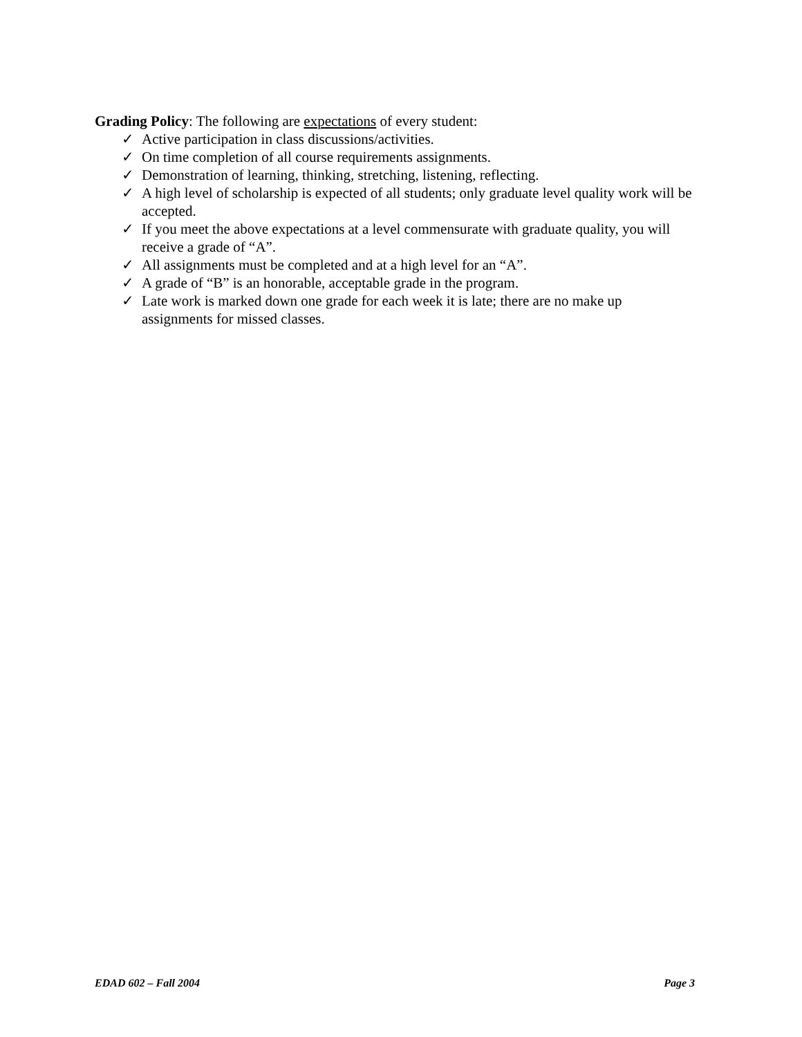Grading Policy: The following are expectations of every student:
✓ Active participation in class discussions/activities.
✓ On time completion of all course requirements assignments.
✓ Demonstration of learning, thinking, stretching, listening, reflecting.
✓ A high level of scholarship is expected of all students; only graduate level quality work will be accepted.
✓ If you meet the above expectations at a level commensurate with graduate quality, you will receive a grade of “A”.
✓ All assignments must be completed and at a high level for an “A”.
✓ A grade of “B” is an honorable, acceptable grade in the program.
✓ Late work is marked down one grade for each week it is late; there are no make up assignments for missed classes.
EDAD 602 – Fall 2004 Page 3